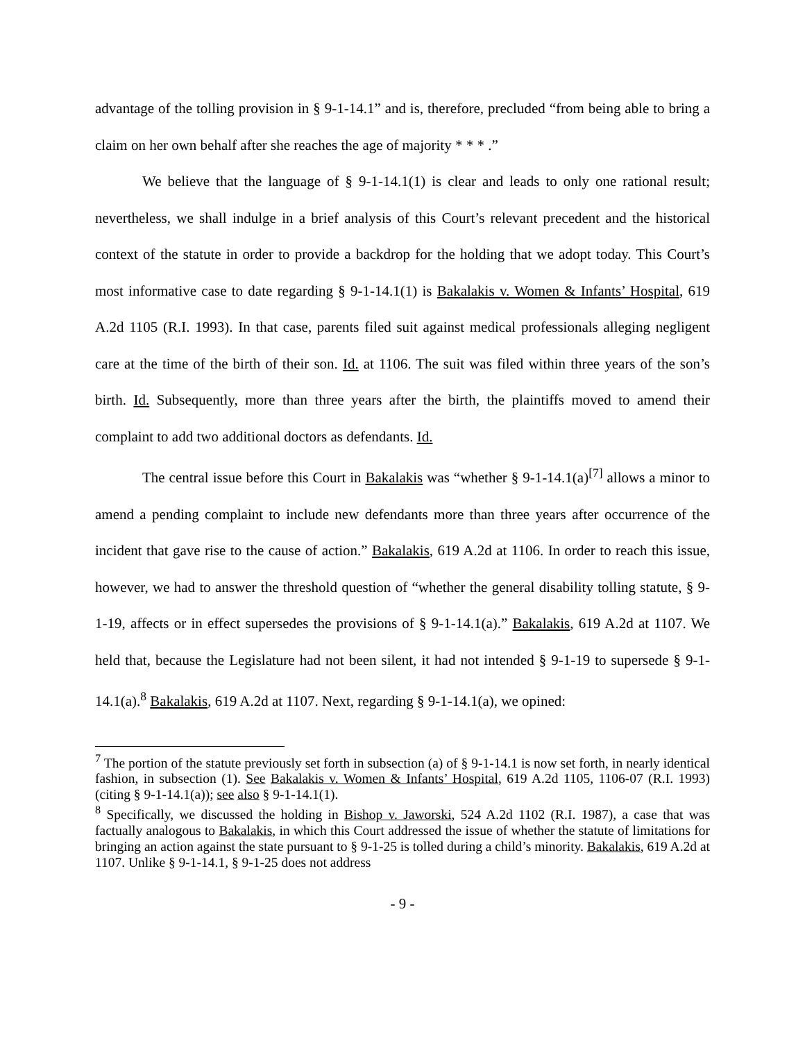advantage of the tolling provision in § 9-1-14.1” and is, therefore, precluded “from being able to bring a claim on her own behalf after she reaches the age of majority * * * .”
We believe that the language of § 9-1-14.1(1) is clear and leads to only one rational result; nevertheless, we shall indulge in a brief analysis of this Court’s relevant precedent and the historical context of the statute in order to provide a backdrop for the holding that we adopt today. This Court’s most informative case to date regarding § 9-1-14.1(1) is Bakalakis v. Women & Infants’ Hospital, 619 A.2d 1105 (R.I. 1993). In that case, parents filed suit against medical professionals alleging negligent care at the time of the birth of their son. Id. at 1106. The suit was filed within three years of the son’s birth. Id. Subsequently, more than three years after the birth, the plaintiffs moved to amend their complaint to add two additional doctors as defendants. Id.
The central issue before this Court in Bakalakis was “whether § 9-1-14.1(a)<sup>[7]</sup> allows a minor to amend a pending complaint to include new defendants more than three years after occurrence of the incident that gave rise to the cause of action.” Bakalakis, 619 A.2d at 1106. In order to reach this issue, however, we had to answer the threshold question of “whether the general disability tolling statute, § 9-1-19, affects or in effect supersedes the provisions of § 9-1-14.1(a).” Bakalakis, 619 A.2d at 1107. We held that, because the Legislature had not been silent, it had not intended § 9-1-19 to supersede § 9-1-14.1(a).<sup>8</sup> Bakalakis, 619 A.2d at 1107. Next, regarding § 9-1-14.1(a), we opined:
<sup>7</sup> The portion of the statute previously set forth in subsection (a) of § 9-1-14.1 is now set forth, in nearly identical fashion, in subsection (1). See Bakalakis v. Women & Infants’ Hospital, 619 A.2d 1105, 1106-07 (R.I. 1993) (citing § 9-1-14.1(a)); see also § 9-1-14.1(1).
<sup>8</sup> Specifically, we discussed the holding in Bishop v. Jaworski, 524 A.2d 1102 (R.I. 1987), a case that was factually analogous to Bakalakis, in which this Court addressed the issue of whether the statute of limitations for bringing an action against the state pursuant to § 9-1-25 is tolled during a child’s minority. Bakalakis, 619 A.2d at 1107. Unlike § 9-1-14.1, § 9-1-25 does not address
- 9 -